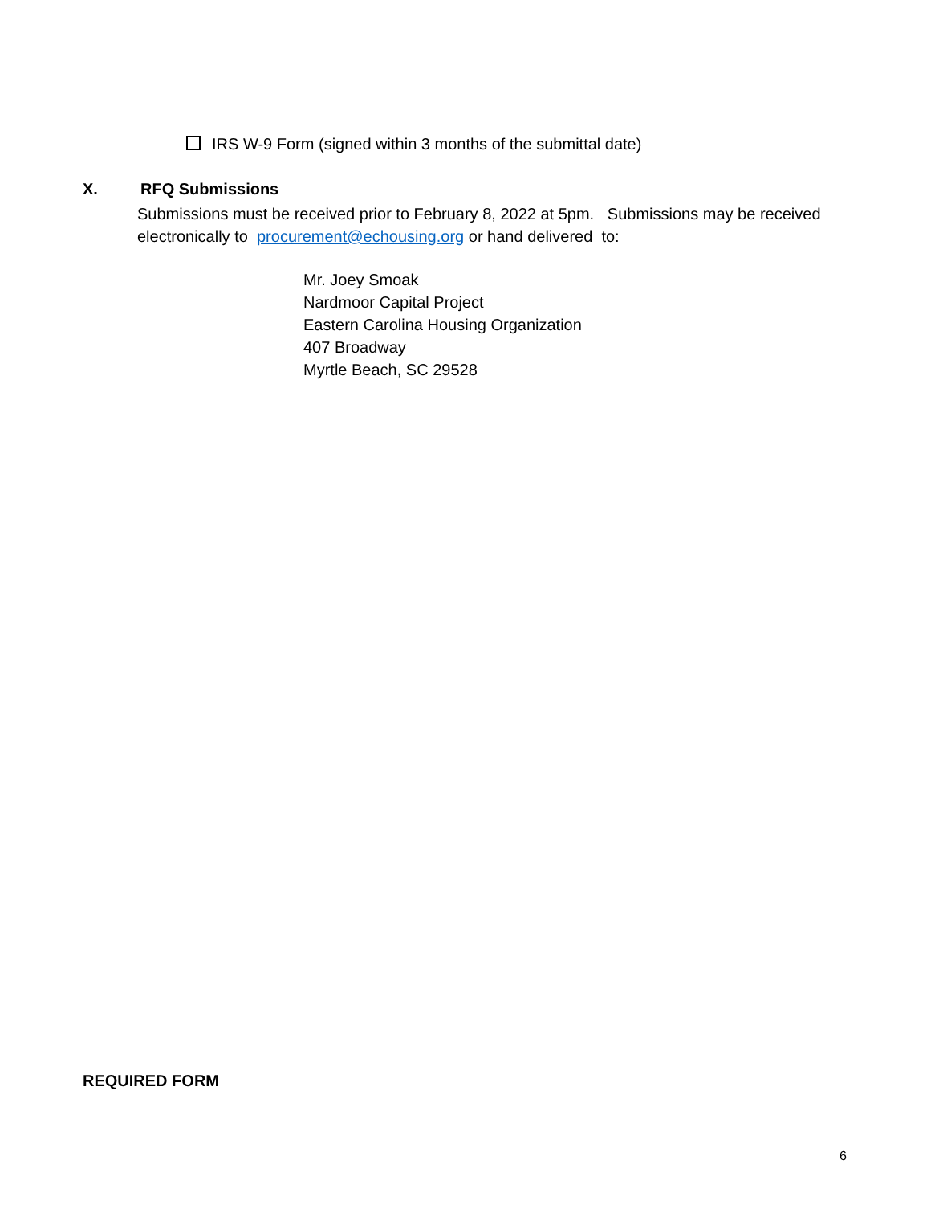IRS W-9 Form (signed within 3 months of the submittal date)
X. RFQ Submissions
Submissions must be received prior to February 8, 2022 at 5pm. Submissions may be received electronically to procurement@echousing.org or hand delivered to:
Mr. Joey Smoak
Nardmoor Capital Project
Eastern Carolina Housing Organization
407 Broadway
Myrtle Beach, SC 29528
REQUIRED FORM
6